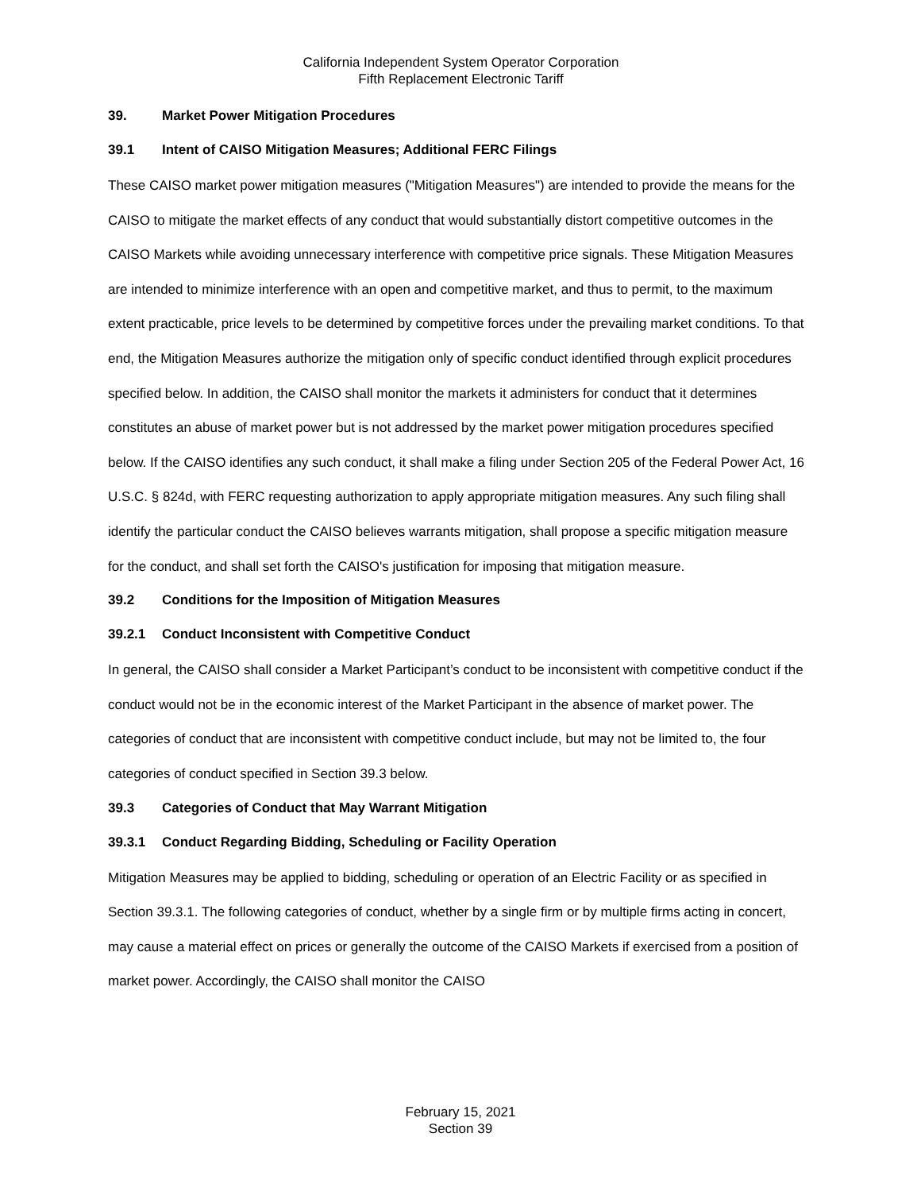California Independent System Operator Corporation
Fifth Replacement Electronic Tariff
39. Market Power Mitigation Procedures
39.1 Intent of CAISO Mitigation Measures; Additional FERC Filings
These CAISO market power mitigation measures ("Mitigation Measures") are intended to provide the means for the CAISO to mitigate the market effects of any conduct that would substantially distort competitive outcomes in the CAISO Markets while avoiding unnecessary interference with competitive price signals. These Mitigation Measures are intended to minimize interference with an open and competitive market, and thus to permit, to the maximum extent practicable, price levels to be determined by competitive forces under the prevailing market conditions. To that end, the Mitigation Measures authorize the mitigation only of specific conduct identified through explicit procedures specified below. In addition, the CAISO shall monitor the markets it administers for conduct that it determines constitutes an abuse of market power but is not addressed by the market power mitigation procedures specified below. If the CAISO identifies any such conduct, it shall make a filing under Section 205 of the Federal Power Act, 16 U.S.C. § 824d, with FERC requesting authorization to apply appropriate mitigation measures. Any such filing shall identify the particular conduct the CAISO believes warrants mitigation, shall propose a specific mitigation measure for the conduct, and shall set forth the CAISO's justification for imposing that mitigation measure.
39.2 Conditions for the Imposition of Mitigation Measures
39.2.1 Conduct Inconsistent with Competitive Conduct
In general, the CAISO shall consider a Market Participant’s conduct to be inconsistent with competitive conduct if the conduct would not be in the economic interest of the Market Participant in the absence of market power. The categories of conduct that are inconsistent with competitive conduct include, but may not be limited to, the four categories of conduct specified in Section 39.3 below.
39.3 Categories of Conduct that May Warrant Mitigation
39.3.1 Conduct Regarding Bidding, Scheduling or Facility Operation
Mitigation Measures may be applied to bidding, scheduling or operation of an Electric Facility or as specified in Section 39.3.1. The following categories of conduct, whether by a single firm or by multiple firms acting in concert, may cause a material effect on prices or generally the outcome of the CAISO Markets if exercised from a position of market power. Accordingly, the CAISO shall monitor the CAISO
February 15, 2021
Section 39